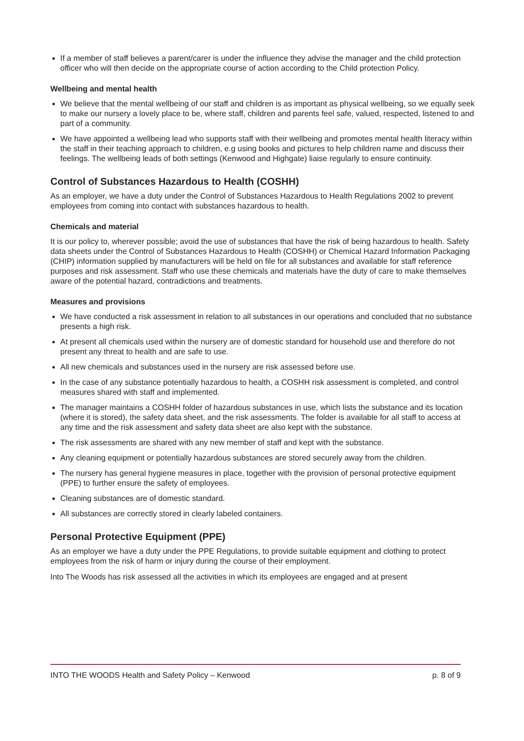If a member of staff believes a parent/carer is under the influence they advise the manager and the child protection officer who will then decide on the appropriate course of action according to the Child protection Policy.
Wellbeing and mental health
We believe that the mental wellbeing of our staff and children is as important as physical wellbeing, so we equally seek to make our nursery a lovely place to be, where staff, children and parents feel safe, valued, respected, listened to and part of a community.
We have appointed a wellbeing lead who supports staff with their wellbeing and promotes mental health literacy within the staff in their teaching approach to children, e.g using books and pictures to help children name and discuss their feelings. The wellbeing leads of both settings (Kenwood and Highgate) liaise regularly to ensure continuity.
Control of Substances Hazardous to Health (COSHH)
As an employer, we have a duty under the Control of Substances Hazardous to Health Regulations 2002 to prevent employees from coming into contact with substances hazardous to health.
Chemicals and material
It is our policy to, wherever possible; avoid the use of substances that have the risk of being hazardous to health. Safety data sheets under the Control of Substances Hazardous to Health (COSHH) or Chemical Hazard Information Packaging (CHIP) information supplied by manufacturers will be held on file for all substances and available for staff reference purposes and risk assessment. Staff who use these chemicals and materials have the duty of care to make themselves aware of the potential hazard, contradictions and treatments.
Measures and provisions
We have conducted a risk assessment in relation to all substances in our operations and concluded that no substance presents a high risk.
At present all chemicals used within the nursery are of domestic standard for household use and therefore do not present any threat to health and are safe to use.
All new chemicals and substances used in the nursery are risk assessed before use.
In the case of any substance potentially hazardous to health, a COSHH risk assessment is completed, and control measures shared with staff and implemented.
The manager maintains a COSHH folder of hazardous substances in use, which lists the substance and its location (where it is stored), the safety data sheet, and the risk assessments. The folder is available for all staff to access at any time and the risk assessment and safety data sheet are also kept with the substance.
The risk assessments are shared with any new member of staff and kept with the substance.
Any cleaning equipment or potentially hazardous substances are stored securely away from the children.
The nursery has general hygiene measures in place, together with the provision of personal protective equipment (PPE) to further ensure the safety of employees.
Cleaning substances are of domestic standard.
All substances are correctly stored in clearly labeled containers.
Personal Protective Equipment (PPE)
As an employer we have a duty under the PPE Regulations, to provide suitable equipment and clothing to protect employees from the risk of harm or injury during the course of their employment.
Into The Woods has risk assessed all the activities in which its employees are engaged and at present
INTO THE WOODS Health and Safety Policy – Kenwood p. 8 of 9